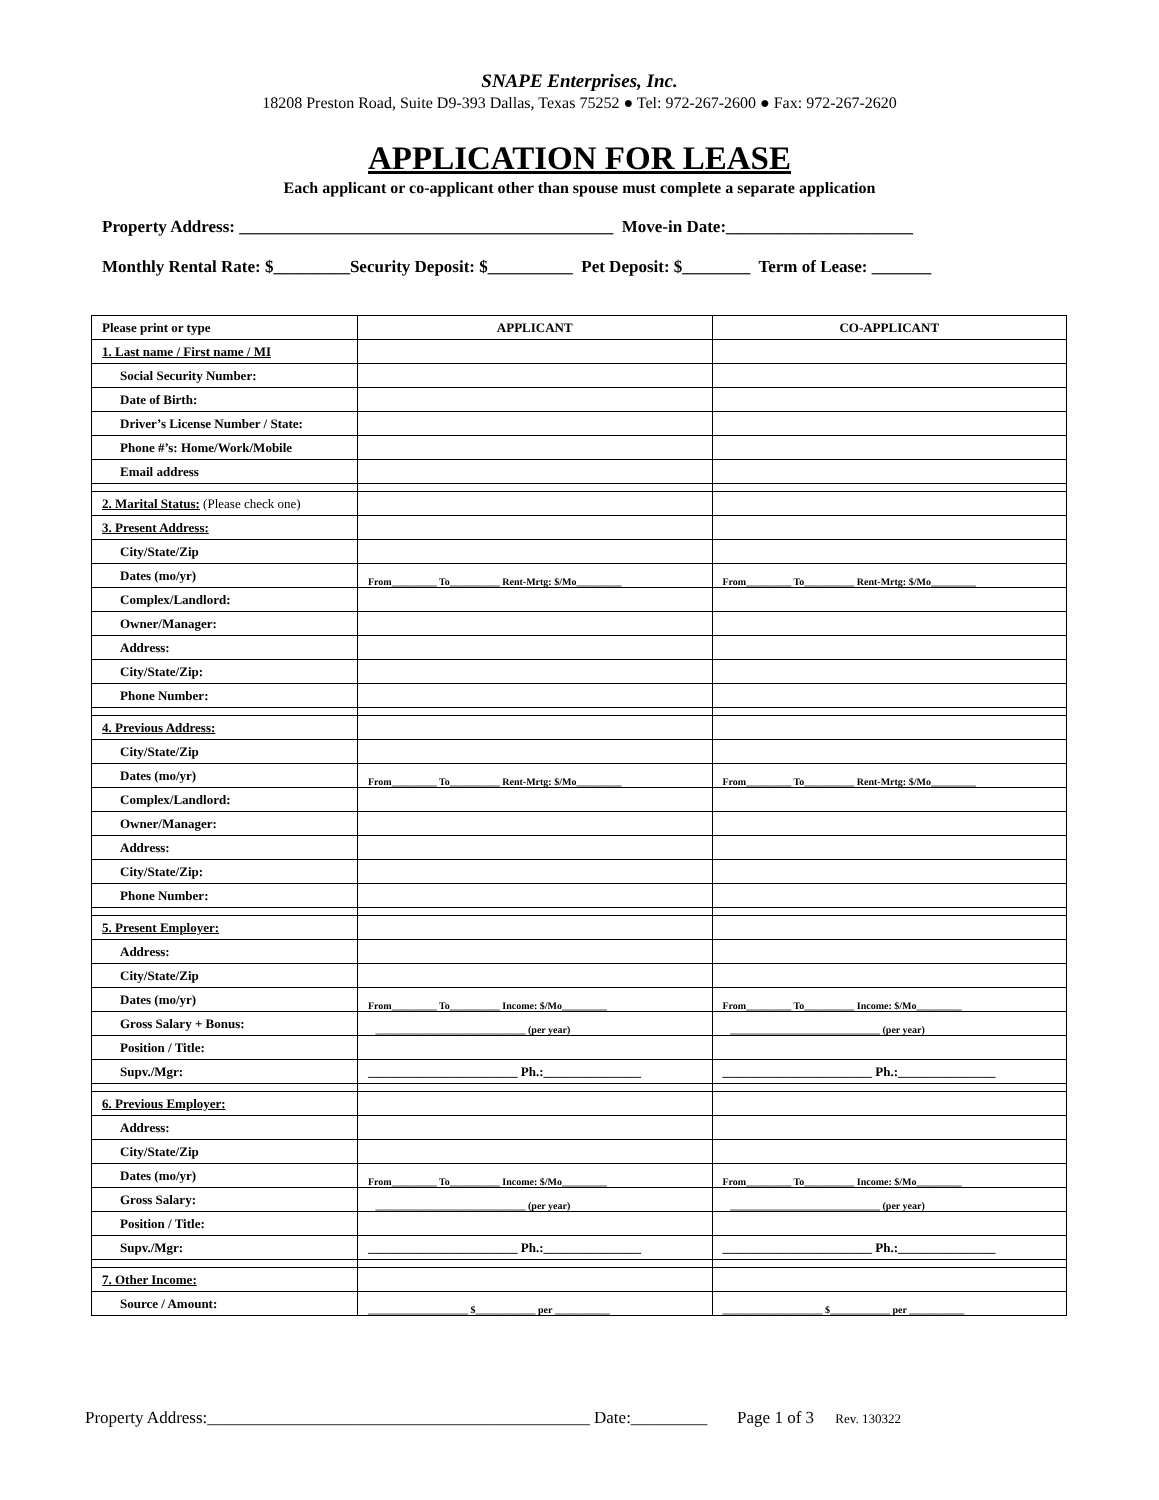SNAPE Enterprises, Inc.
18208 Preston Road, Suite D9-393 Dallas, Texas 75252 ● Tel: 972-267-2600 ● Fax: 972-267-2620
APPLICATION FOR LEASE
Each applicant or co-applicant other than spouse must complete a separate application
Property Address: ____________________________________________ Move-in Date:______________________
Monthly Rental Rate: $_________Security Deposit: $__________ Pet Deposit: $________ Term of Lease: _______
| Please print or type | APPLICANT | CO-APPLICANT |
| 1. Last name / First name / MI | | |
| Social Security Number: | | |
| Date of Birth: | | |
| Driver’s License Number / State: | | |
| Phone #’s: Home/Work/Mobile | | |
| Email address | | |
| 2. Marital Status: (Please check one) | | |
| 3. Present Address: | | |
| City/State/Zip | | |
| Dates (mo/yr) | From_________ To__________ Rent-Mrtg: $/Mo_________ | From_________ To__________ Rent-Mrtg: $/Mo_________ |
| Complex/Landlord: | | |
| Owner/Manager: | | |
| Address: | | |
| City/State/Zip: | | |
| Phone Number: | | |
| 4. Previous Address: | | |
| City/State/Zip | | |
| Dates (mo/yr) | From_________ To__________ Rent-Mrtg: $/Mo_________ | From_________ To__________ Rent-Mrtg: $/Mo_________ |
| Complex/Landlord: | | |
| Owner/Manager: | | |
| Address: | | |
| City/State/Zip: | | |
| Phone Number: | | |
| 5. Present Employer: | | |
| Address: | | |
| City/State/Zip | | |
| Dates (mo/yr) | From_________ To__________ Income: $/Mo_________ | From_________ To__________ Income: $/Mo_________ |
| Gross Salary + Bonus: | ______________________________ (per year) | ______________________________ (per year) |
| Position / Title: | | |
| Supv./Mgr: | _______________________ Ph.:_______________ | _______________________ Ph.:_______________ |
| 6. Previous Employer: | | |
| Address: | | |
| City/State/Zip | | |
| Dates (mo/yr) | From_________ To__________ Income: $/Mo_________ | From_________ To__________ Income: $/Mo_________ |
| Gross Salary: | ______________________________ (per year) | ______________________________ (per year) |
| Position / Title: | | |
| Supv./Mgr: | _______________________ Ph.:_______________ | _______________________ Ph.:_______________ |
| 7. Other Income: | | |
| Source / Amount: | ____________________ $____________ per ___________ | ____________________ $____________ per ___________ |
Property Address:_____________________________________________ Date:_________ Page 1 of 3 Rev. 130322